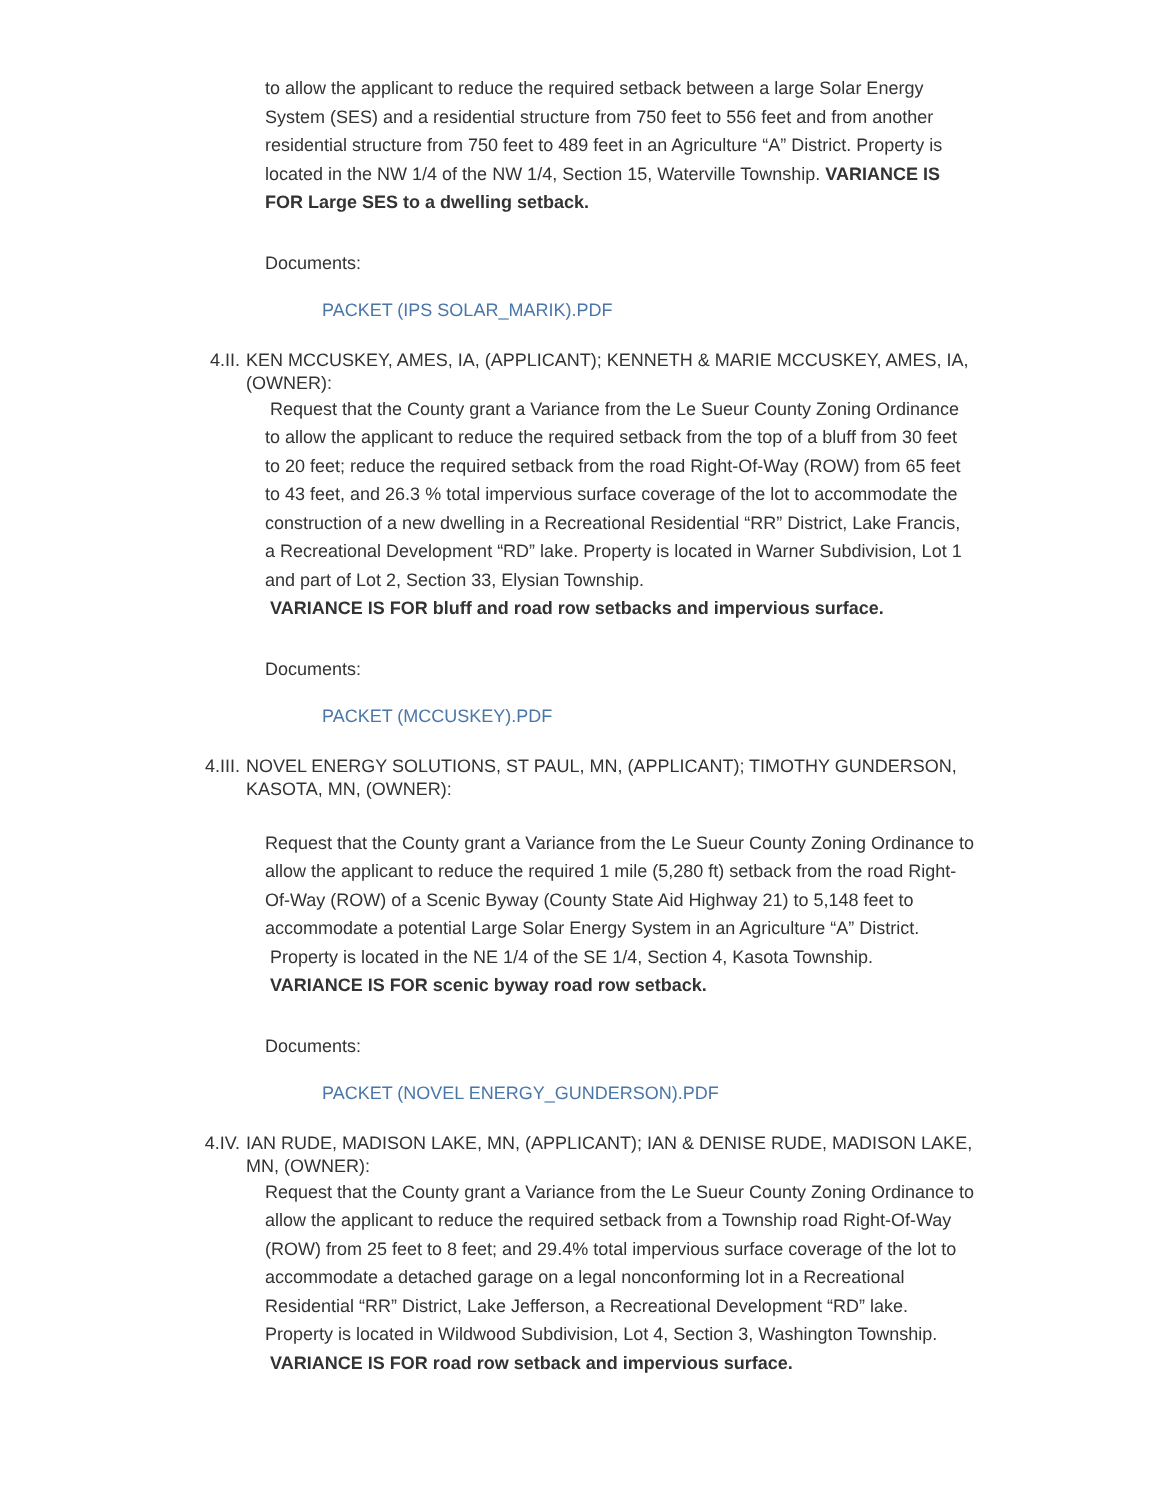to allow the applicant to reduce the required setback between a large Solar Energy System (SES) and a residential structure from 750 feet to 556 feet and from another residential structure from 750 feet to 489 feet in an Agriculture “A” District. Property is located in the NW 1/4 of the NW 1/4, Section 15, Waterville Township. VARIANCE IS FOR Large SES to a dwelling setback.
Documents:
PACKET (IPS SOLAR_MARIK).PDF
4.II. KEN MCCUSKEY, AMES, IA, (APPLICANT); KENNETH & MARIE MCCUSKEY, AMES, IA, (OWNER):
Request that the County grant a Variance from the Le Sueur County Zoning Ordinance to allow the applicant to reduce the required setback from the top of a bluff from 30 feet to 20 feet; reduce the required setback from the road Right-Of-Way (ROW) from 65 feet to 43 feet, and 26.3 % total impervious surface coverage of the lot to accommodate the construction of a new dwelling in a Recreational Residential “RR” District, Lake Francis, a Recreational Development “RD” lake. Property is located in Warner Subdivision, Lot 1 and part of Lot 2, Section 33, Elysian Township.
VARIANCE IS FOR bluff and road row setbacks and impervious surface.
Documents:
PACKET (MCCUSKEY).PDF
4.III. NOVEL ENERGY SOLUTIONS, ST PAUL, MN, (APPLICANT); TIMOTHY GUNDERSON, KASOTA, MN, (OWNER):
Request that the County grant a Variance from the Le Sueur County Zoning Ordinance to allow the applicant to reduce the required 1 mile (5,280 ft) setback from the road Right-Of-Way (ROW) of a Scenic Byway (County State Aid Highway 21) to 5,148 feet to accommodate a potential Large Solar Energy System in an Agriculture “A” District.
Property is located in the NE 1/4 of the SE 1/4, Section 4, Kasota Township.
VARIANCE IS FOR scenic byway road row setback.
Documents:
PACKET (NOVEL ENERGY_GUNDERSON).PDF
4.IV. IAN RUDE, MADISON LAKE, MN, (APPLICANT); IAN & DENISE RUDE, MADISON LAKE, MN, (OWNER):
Request that the County grant a Variance from the Le Sueur County Zoning Ordinance to allow the applicant to reduce the required setback from a Township road Right-Of-Way (ROW) from 25 feet to 8 feet; and 29.4% total impervious surface coverage of the lot to accommodate a detached garage on a legal nonconforming lot in a Recreational Residential “RR” District, Lake Jefferson, a Recreational Development “RD” lake. Property is located in Wildwood Subdivision, Lot 4, Section 3, Washington Township.
VARIANCE IS FOR road row setback and impervious surface.